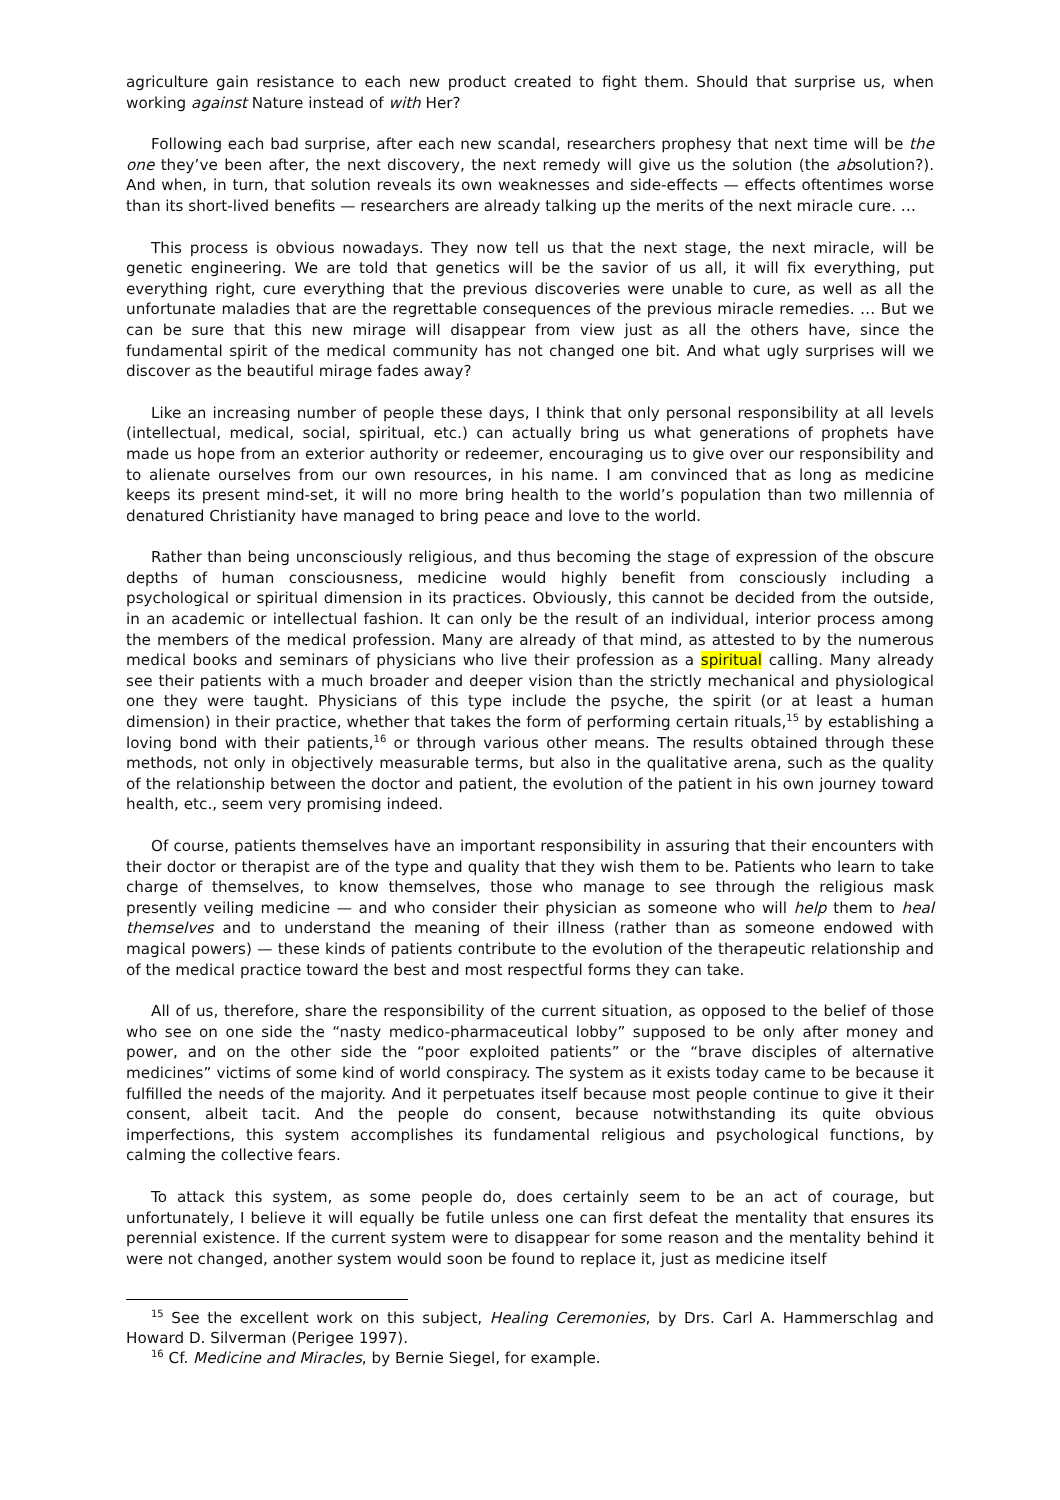agriculture gain resistance to each new product created to fight them. Should that surprise us, when working against Nature instead of with Her?
Following each bad surprise, after each new scandal, researchers prophesy that next time will be the one they’ve been after, the next discovery, the next remedy will give us the solution (the absolution?). And when, in turn, that solution reveals its own weaknesses and side-effects — effects oftentimes worse than its short-lived benefits — researchers are already talking up the merits of the next miracle cure. …
This process is obvious nowadays. They now tell us that the next stage, the next miracle, will be genetic engineering. We are told that genetics will be the savior of us all, it will fix everything, put everything right, cure everything that the previous discoveries were unable to cure, as well as all the unfortunate maladies that are the regrettable consequences of the previous miracle remedies. … But we can be sure that this new mirage will disappear from view just as all the others have, since the fundamental spirit of the medical community has not changed one bit. And what ugly surprises will we discover as the beautiful mirage fades away?
Like an increasing number of people these days, I think that only personal responsibility at all levels (intellectual, medical, social, spiritual, etc.) can actually bring us what generations of prophets have made us hope from an exterior authority or redeemer, encouraging us to give over our responsibility and to alienate ourselves from our own resources, in his name. I am convinced that as long as medicine keeps its present mind-set, it will no more bring health to the world’s population than two millennia of denatured Christianity have managed to bring peace and love to the world.
Rather than being unconsciously religious, and thus becoming the stage of expression of the obscure depths of human consciousness, medicine would highly benefit from consciously including a psychological or spiritual dimension in its practices. Obviously, this cannot be decided from the outside, in an academic or intellectual fashion. It can only be the result of an individual, interior process among the members of the medical profession. Many are already of that mind, as attested to by the numerous medical books and seminars of physicians who live their profession as a spiritual calling. Many already see their patients with a much broader and deeper vision than the strictly mechanical and physiological one they were taught. Physicians of this type include the psyche, the spirit (or at least a human dimension) in their practice, whether that takes the form of performing certain rituals,<sup>15</sup> by establishing a loving bond with their patients,<sup>16</sup> or through various other means. The results obtained through these methods, not only in objectively measurable terms, but also in the qualitative arena, such as the quality of the relationship between the doctor and patient, the evolution of the patient in his own journey toward health, etc., seem very promising indeed.
Of course, patients themselves have an important responsibility in assuring that their encounters with their doctor or therapist are of the type and quality that they wish them to be. Patients who learn to take charge of themselves, to know themselves, those who manage to see through the religious mask presently veiling medicine — and who consider their physician as someone who will help them to heal themselves and to understand the meaning of their illness (rather than as someone endowed with magical powers) — these kinds of patients contribute to the evolution of the therapeutic relationship and of the medical practice toward the best and most respectful forms they can take.
All of us, therefore, share the responsibility of the current situation, as opposed to the belief of those who see on one side the “nasty medico-pharmaceutical lobby” supposed to be only after money and power, and on the other side the “poor exploited patients” or the “brave disciples of alternative medicines” victims of some kind of world conspiracy. The system as it exists today came to be because it fulfilled the needs of the majority. And it perpetuates itself because most people continue to give it their consent, albeit tacit. And the people do consent, because notwithstanding its quite obvious imperfections, this system accomplishes its fundamental religious and psychological functions, by calming the collective fears.
To attack this system, as some people do, does certainly seem to be an act of courage, but unfortunately, I believe it will equally be futile unless one can first defeat the mentality that ensures its perennial existence. If the current system were to disappear for some reason and the mentality behind it were not changed, another system would soon be found to replace it, just as medicine itself
<sup>15</sup> See the excellent work on this subject, Healing Ceremonies, by Drs. Carl A. Hammerschlag and Howard D. Silverman (Perigee 1997).
<sup>16</sup> Cf. Medicine and Miracles, by Bernie Siegel, for example.